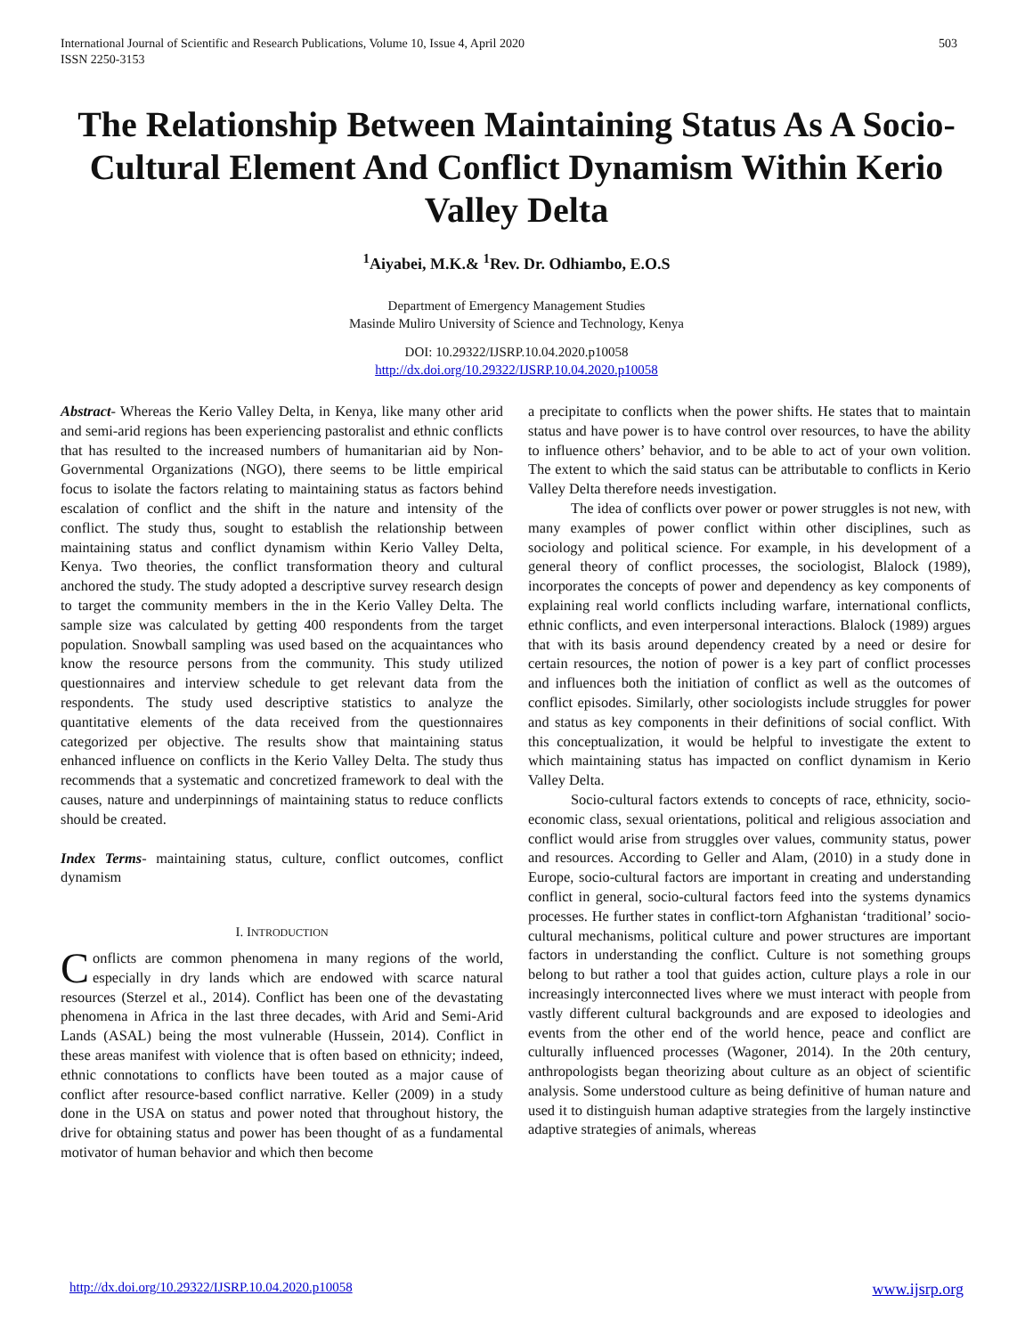International Journal of Scientific and Research Publications, Volume 10, Issue 4, April 2020
ISSN 2250-3153
503
The Relationship Between Maintaining Status As A Socio-Cultural Element And Conflict Dynamism Within Kerio Valley Delta
<sup>1</sup> Aiyabei, M.K.& <sup>1</sup>Rev. Dr. Odhiambo, E.O.S
Department of Emergency Management Studies
Masinde Muliro University of Science and Technology, Kenya
DOI: 10.29322/IJSRP.10.04.2020.p10058
http://dx.doi.org/10.29322/IJSRP.10.04.2020.p10058
Abstract- Whereas the Kerio Valley Delta, in Kenya, like many other arid and semi-arid regions has been experiencing pastoralist and ethnic conflicts that has resulted to the increased numbers of humanitarian aid by Non-Governmental Organizations (NGO), there seems to be little empirical focus to isolate the factors relating to maintaining status as factors behind escalation of conflict and the shift in the nature and intensity of the conflict. The study thus, sought to establish the relationship between maintaining status and conflict dynamism within Kerio Valley Delta, Kenya. Two theories, the conflict transformation theory and cultural anchored the study. The study adopted a descriptive survey research design to target the community members in the in the Kerio Valley Delta. The sample size was calculated by getting 400 respondents from the target population. Snowball sampling was used based on the acquaintances who know the resource persons from the community. This study utilized questionnaires and interview schedule to get relevant data from the respondents. The study used descriptive statistics to analyze the quantitative elements of the data received from the questionnaires categorized per objective. The results show that maintaining status enhanced influence on conflicts in the Kerio Valley Delta. The study thus recommends that a systematic and concretized framework to deal with the causes, nature and underpinnings of maintaining status to reduce conflicts should be created.
Index Terms- maintaining status, culture, conflict outcomes, conflict dynamism
I. INTRODUCTION
Conflicts are common phenomena in many regions of the world, especially in dry lands which are endowed with scarce natural resources (Sterzel et al., 2014). Conflict has been one of the devastating phenomena in Africa in the last three decades, with Arid and Semi-Arid Lands (ASAL) being the most vulnerable (Hussein, 2014). Conflict in these areas manifest with violence that is often based on ethnicity; indeed, ethnic connotations to conflicts have been touted as a major cause of conflict after resource-based conflict narrative. Keller (2009) in a study done in the USA on status and power noted that throughout history, the drive for obtaining status and power has been thought of as a fundamental motivator of human behavior and which then become
a precipitate to conflicts when the power shifts. He states that to maintain status and have power is to have control over resources, to have the ability to influence others’ behavior, and to be able to act of your own volition. The extent to which the said status can be attributable to conflicts in Kerio Valley Delta therefore needs investigation.
The idea of conflicts over power or power struggles is not new, with many examples of power conflict within other disciplines, such as sociology and political science. For example, in his development of a general theory of conflict processes, the sociologist, Blalock (1989), incorporates the concepts of power and dependency as key components of explaining real world conflicts including warfare, international conflicts, ethnic conflicts, and even interpersonal interactions. Blalock (1989) argues that with its basis around dependency created by a need or desire for certain resources, the notion of power is a key part of conflict processes and influences both the initiation of conflict as well as the outcomes of conflict episodes. Similarly, other sociologists include struggles for power and status as key components in their definitions of social conflict. With this conceptualization, it would be helpful to investigate the extent to which maintaining status has impacted on conflict dynamism in Kerio Valley Delta.
Socio-cultural factors extends to concepts of race, ethnicity, socio-economic class, sexual orientations, political and religious association and conflict would arise from struggles over values, community status, power and resources. According to Geller and Alam, (2010) in a study done in Europe, socio-cultural factors are important in creating and understanding conflict in general, socio-cultural factors feed into the systems dynamics processes. He further states in conflict-torn Afghanistan ‘traditional’ socio-cultural mechanisms, political culture and power structures are important factors in understanding the conflict. Culture is not something groups belong to but rather a tool that guides action, culture plays a role in our increasingly interconnected lives where we must interact with people from vastly different cultural backgrounds and are exposed to ideologies and events from the other end of the world hence, peace and conflict are culturally influenced processes (Wagoner, 2014). In the 20th century, anthropologists began theorizing about culture as an object of scientific analysis. Some understood culture as being definitive of human nature and used it to distinguish human adaptive strategies from the largely instinctive adaptive strategies of animals, whereas
http://dx.doi.org/10.29322/IJSRP.10.04.2020.p10058 www.ijsrp.org